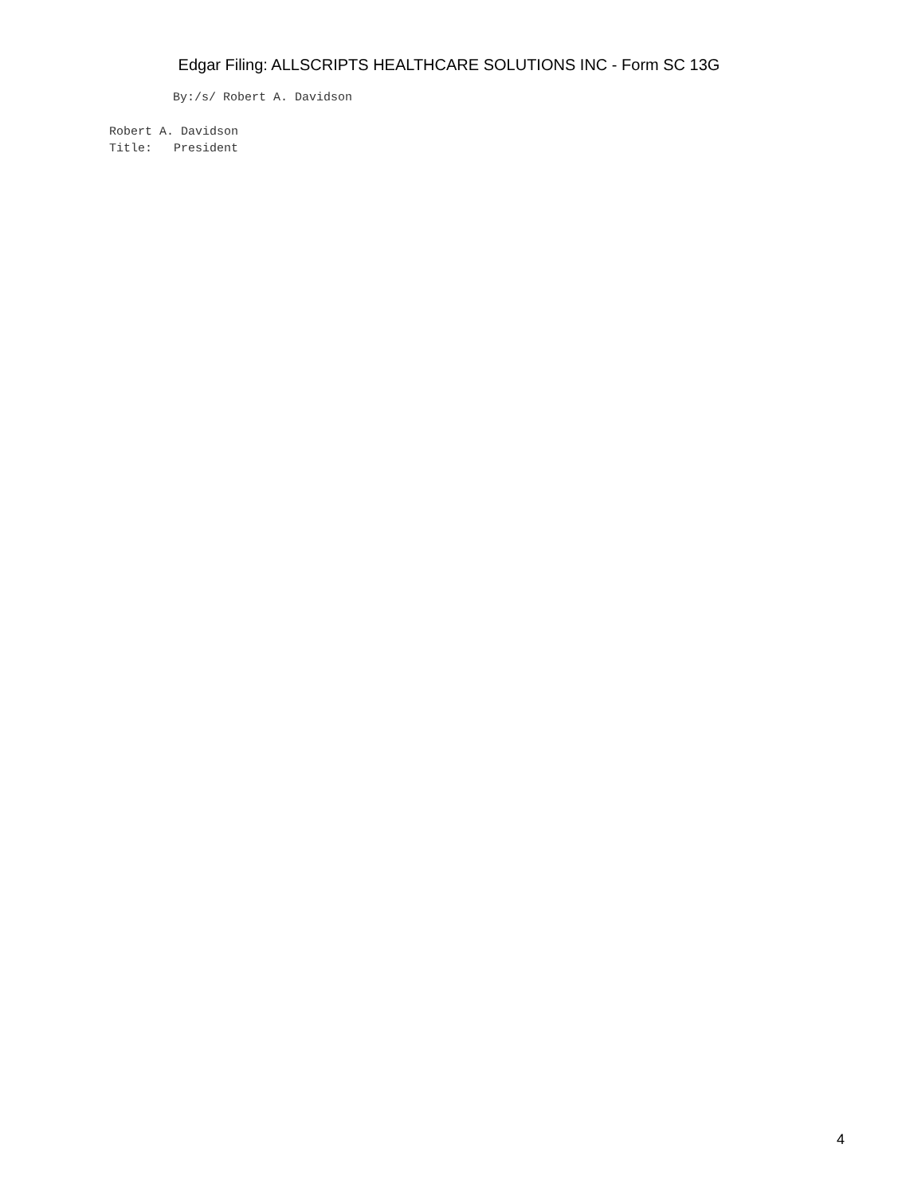Edgar Filing: ALLSCRIPTS HEALTHCARE SOLUTIONS INC - Form SC 13G
By:/s/ Robert A. Davidson
Robert A. Davidson Title: President
4